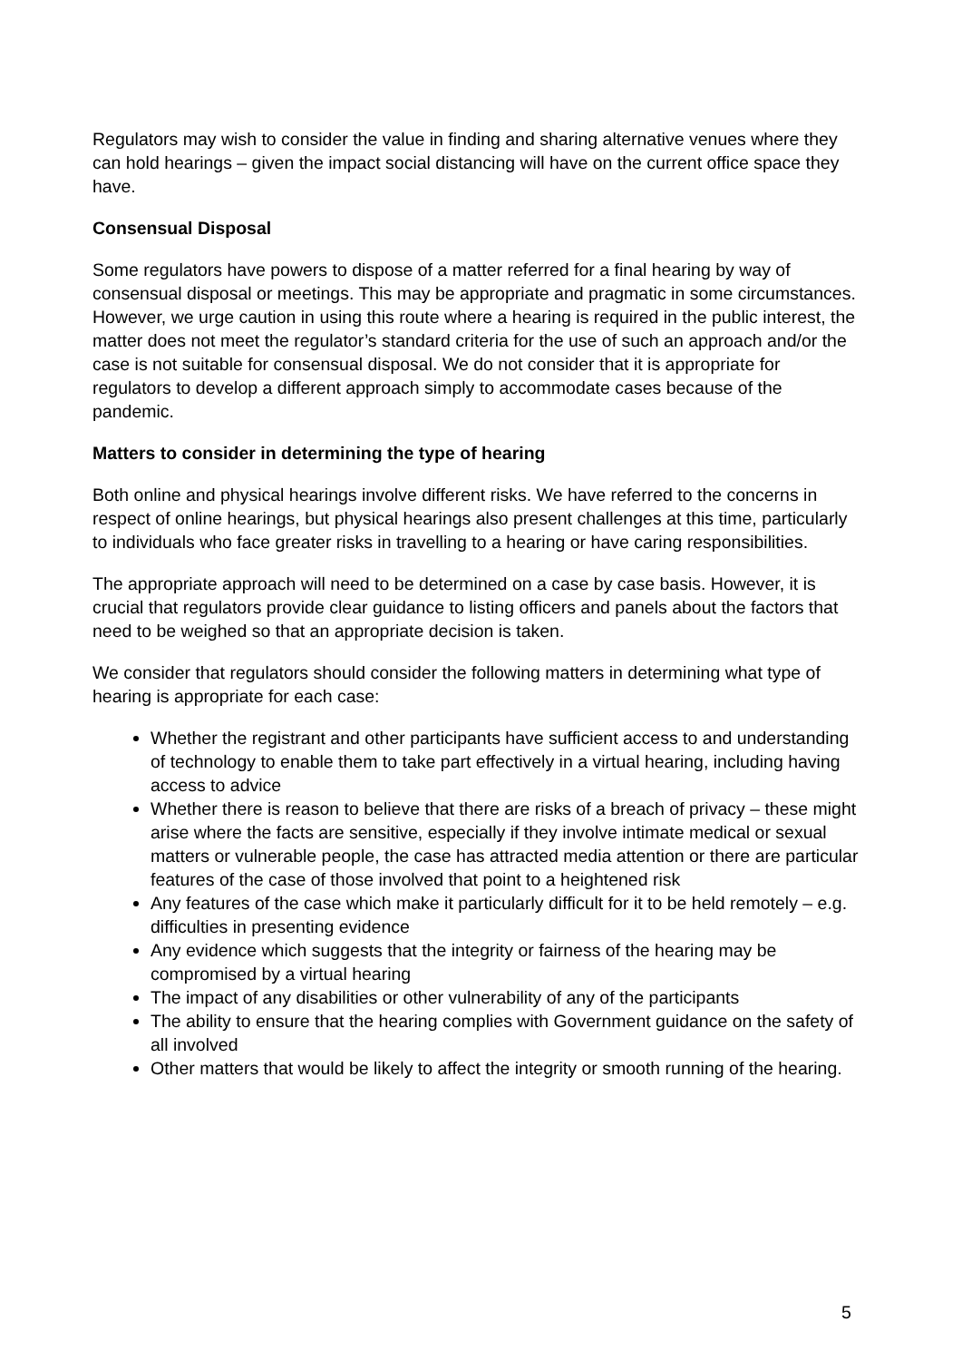Regulators may wish to consider the value in finding and sharing alternative venues where they can hold hearings – given the impact social distancing will have on the current office space they have.
Consensual Disposal
Some regulators have powers to dispose of a matter referred for a final hearing by way of consensual disposal or meetings. This may be appropriate and pragmatic in some circumstances. However, we urge caution in using this route where a hearing is required in the public interest, the matter does not meet the regulator’s standard criteria for the use of such an approach and/or the case is not suitable for consensual disposal. We do not consider that it is appropriate for regulators to develop a different approach simply to accommodate cases because of the pandemic.
Matters to consider in determining the type of hearing
Both online and physical hearings involve different risks. We have referred to the concerns in respect of online hearings, but physical hearings also present challenges at this time, particularly to individuals who face greater risks in travelling to a hearing or have caring responsibilities.
The appropriate approach will need to be determined on a case by case basis. However, it is crucial that regulators provide clear guidance to listing officers and panels about the factors that need to be weighed so that an appropriate decision is taken.
We consider that regulators should consider the following matters in determining what type of hearing is appropriate for each case:
Whether the registrant and other participants have sufficient access to and understanding of technology to enable them to take part effectively in a virtual hearing, including having access to advice
Whether there is reason to believe that there are risks of a breach of privacy – these might arise where the facts are sensitive, especially if they involve intimate medical or sexual matters or vulnerable people, the case has attracted media attention or there are particular features of the case of those involved that point to a heightened risk
Any features of the case which make it particularly difficult for it to be held remotely – e.g. difficulties in presenting evidence
Any evidence which suggests that the integrity or fairness of the hearing may be compromised by a virtual hearing
The impact of any disabilities or other vulnerability of any of the participants
The ability to ensure that the hearing complies with Government guidance on the safety of all involved
Other matters that would be likely to affect the integrity or smooth running of the hearing.
5